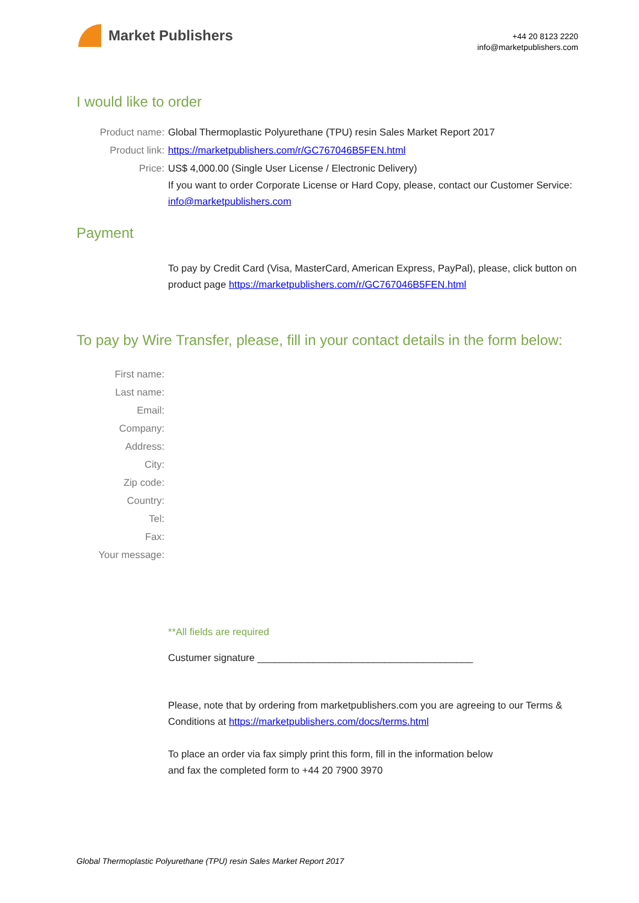Market Publishers
+44 20 8123 2220
info@marketpublishers.com
I would like to order
Product name: Global Thermoplastic Polyurethane (TPU) resin Sales Market Report 2017
Product link: https://marketpublishers.com/r/GC767046B5FEN.html
Price: US$ 4,000.00 (Single User License / Electronic Delivery)
If you want to order Corporate License or Hard Copy, please, contact our Customer Service:
info@marketpublishers.com
Payment
To pay by Credit Card (Visa, MasterCard, American Express, PayPal), please, click button on product page https://marketpublishers.com/r/GC767046B5FEN.html
To pay by Wire Transfer, please, fill in your contact details in the form below:
First name:
Last name:
Email:
Company:
Address:
City:
Zip code:
Country:
Tel:
Fax:
Your message:
**All fields are required
Custumer signature _______________________________________
Please, note that by ordering from marketpublishers.com you are agreeing to our Terms & Conditions at https://marketpublishers.com/docs/terms.html
To place an order via fax simply print this form, fill in the information below
and fax the completed form to +44 20 7900 3970
Global Thermoplastic Polyurethane (TPU) resin Sales Market Report 2017